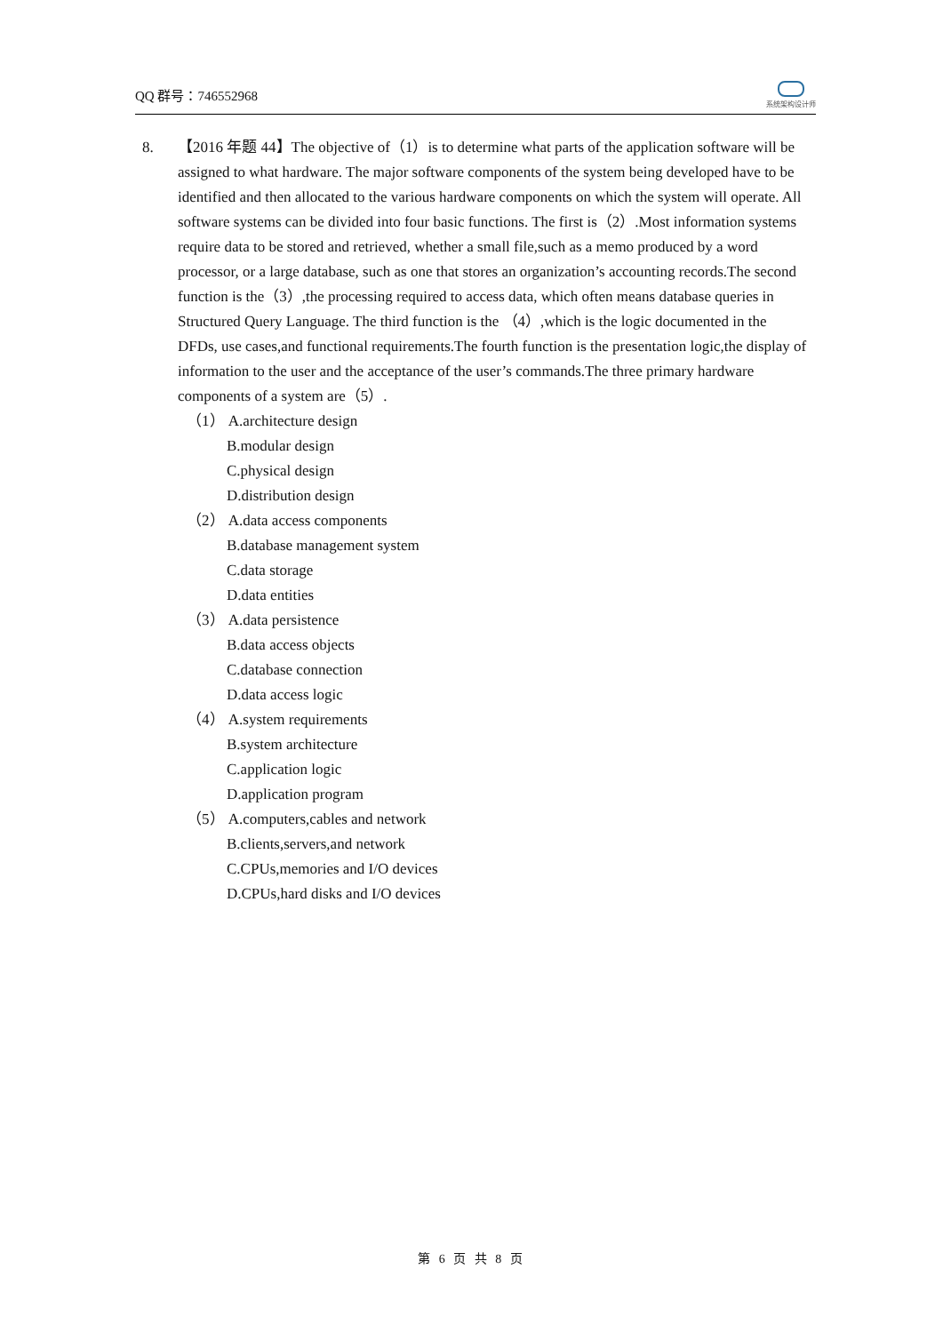QQ 群号：746552968
系统架构设计师
8. 【2016 年题 44】The objective of（1）is to determine what parts of the application software will be assigned to what hardware. The major software components of the system being developed have to be identified and then allocated to the various hardware components on which the system will operate. All software systems can be divided into four basic functions. The first is（2）.Most information systems require data to be stored and retrieved, whether a small file,such as a memo produced by a word processor, or a large database, such as one that stores an organization’s accounting records.The second function is the（3）,the processing required to access data, which often means database queries in Structured Query Language. The third function is the （4）,which is the logic documented in the DFDs, use cases,and functional requirements.The fourth function is the presentation logic,the display of information to the user and the acceptance of the user’s commands.The three primary hardware components of a system are（5）.
（1） A.architecture design
B.modular design
C.physical design
D.distribution design
（2） A.data access components
B.database management system
C.data storage
D.data entities
（3） A.data persistence
B.data access objects
C.database connection
D.data access logic
（4） A.system requirements
B.system architecture
C.application logic
D.application program
（5） A.computers,cables and network
B.clients,servers,and network
C.CPUs,memories and I/O devices
D.CPUs,hard disks and I/O devices
第 6 页 共 8 页